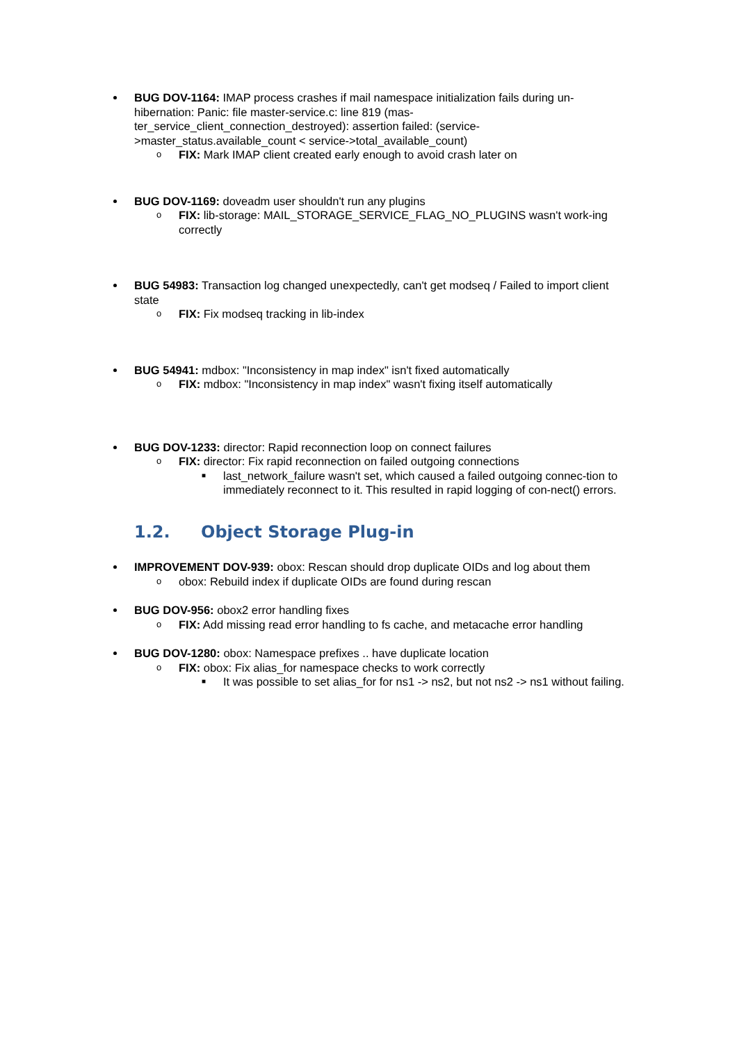BUG DOV-1164: IMAP process crashes if mail namespace initialization fails during un-hibernation: Panic: file master-service.c: line 819 (mas-
ter_service_client_connection_destroyed): assertion failed: (service-
>master_status.available_count < service->total_available_count)
o FIX: Mark IMAP client created early enough to avoid crash later on
BUG DOV-1169: doveadm user shouldn't run any plugins
o FIX: lib-storage: MAIL_STORAGE_SERVICE_FLAG_NO_PLUGINS wasn't work-ing correctly
BUG 54983: Transaction log changed unexpectedly, can't get modseq / Failed to import client state
o FIX: Fix modseq tracking in lib-index
BUG 54941: mdbox: "Inconsistency in map index" isn't fixed automatically
o FIX: mdbox: "Inconsistency in map index" wasn't fixing itself automatically
BUG DOV-1233: director: Rapid reconnection loop on connect failures
o FIX: director: Fix rapid reconnection on failed outgoing connections
■ last_network_failure wasn't set, which caused a failed outgoing connec-tion to immediately reconnect to it. This resulted in rapid logging of con-nect() errors.
1.2. Object Storage Plug-in
IMPROVEMENT DOV-939: obox: Rescan should drop duplicate OIDs and log about them
o obox: Rebuild index if duplicate OIDs are found during rescan
BUG DOV-956: obox2 error handling fixes
o FIX: Add missing read error handling to fs cache, and metacache error handling
BUG DOV-1280: obox: Namespace prefixes .. have duplicate location
o FIX: obox: Fix alias_for namespace checks to work correctly
■ It was possible to set alias_for for ns1 -> ns2, but not ns2 -> ns1 without failing.